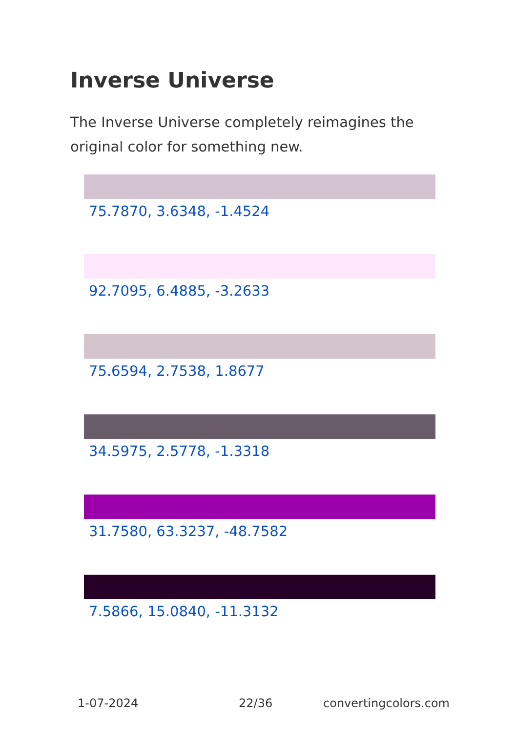Inverse Universe
The Inverse Universe completely reimagines the original color for something new.
75.7870, 3.6348, -1.4524
92.7095, 6.4885, -3.2633
75.6594, 2.7538, 1.8677
34.5975, 2.5778, -1.3318
31.7580, 63.3237, -48.7582
7.5866, 15.0840, -11.3132
1-07-2024 22/36 convertingcolors.com